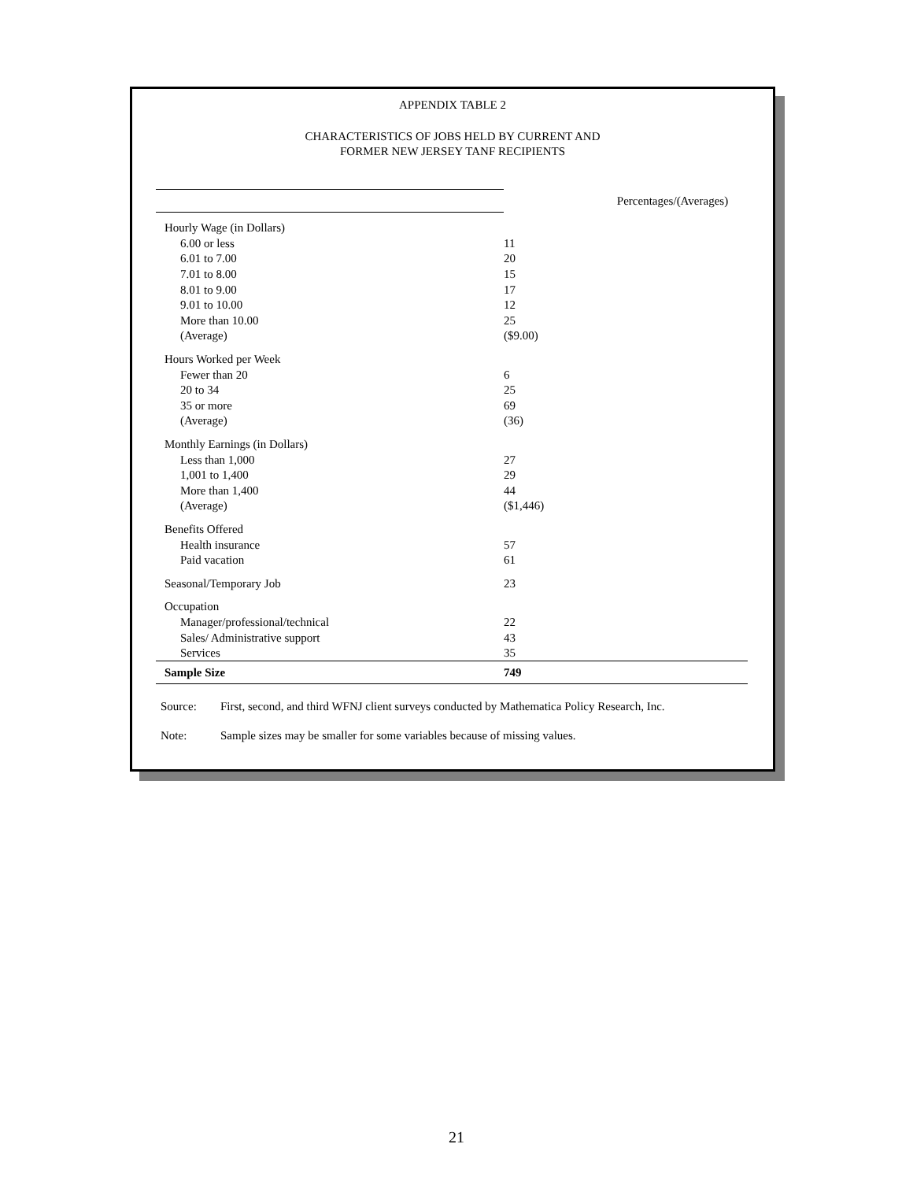APPENDIX TABLE 2
CHARACTERISTICS OF JOBS HELD BY CURRENT AND
FORMER NEW JERSEY TANF RECIPIENTS
| | Percentages/(Averages) |
| Hourly Wage (in Dollars) | |
| 6.00 or less | 11 |
| 6.01 to 7.00 | 20 |
| 7.01 to 8.00 | 15 |
| 8.01 to 9.00 | 17 |
| 9.01 to 10.00 | 12 |
| More than 10.00 | 25 |
| (Average) | ($9.00) |
| Hours Worked per Week | |
| Fewer than 20 | 6 |
| 20 to 34 | 25 |
| 35 or more | 69 |
| (Average) | (36) |
| Monthly Earnings (in Dollars) | |
| Less than 1,000 | 27 |
| 1,001 to 1,400 | 29 |
| More than 1,400 | 44 |
| (Average) | ($1,446) |
| Benefits Offered | |
| Health insurance | 57 |
| Paid vacation | 61 |
| Seasonal/Temporary Job | 23 |
| Occupation | |
| Manager/professional/technical | 22 |
| Sales/ Administrative support | 43 |
| Services | 35 |
| Sample Size | 749 |
Source: First, second, and third WFNJ client surveys conducted by Mathematica Policy Research, Inc.
Note: Sample sizes may be smaller for some variables because of missing values.
21